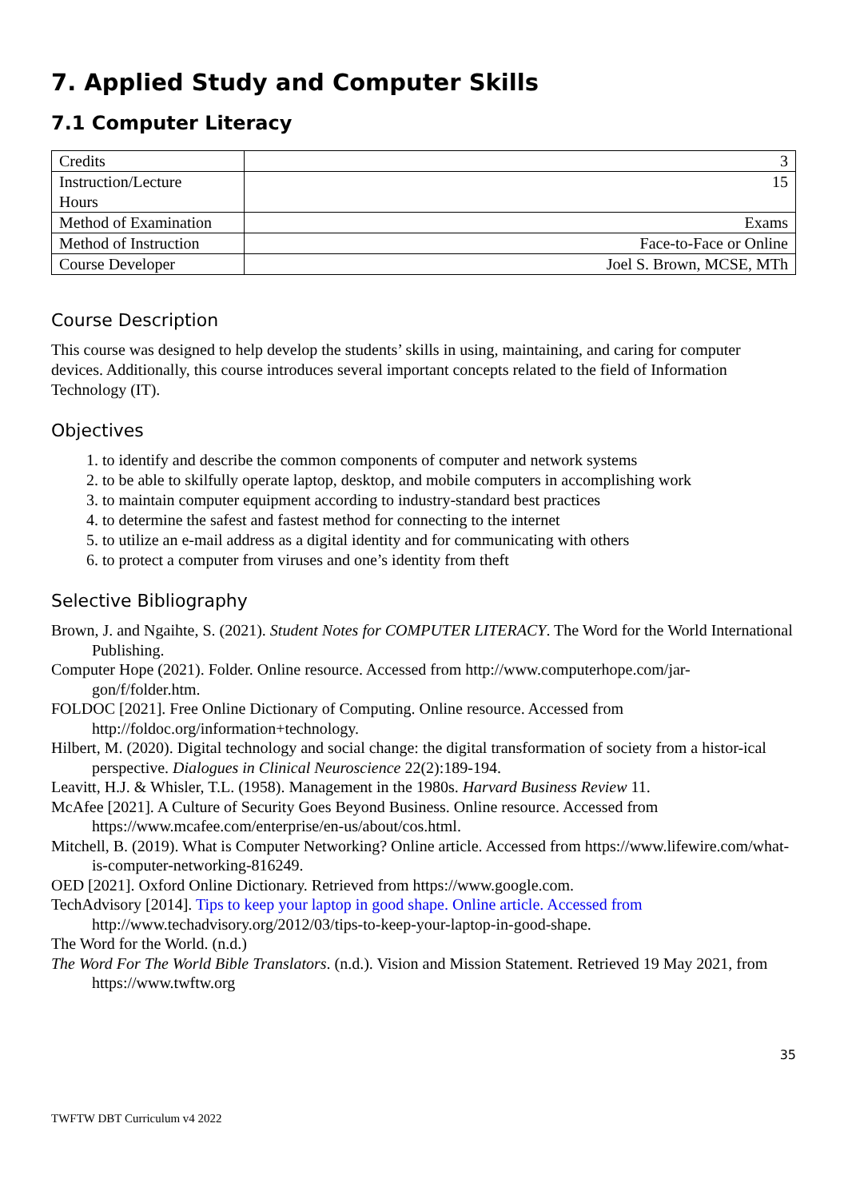7. Applied Study and Computer Skills
7.1 Computer Literacy
| Credits | 3 |
| Instruction/Lecture Hours | 15 |
| Method of Examination | Exams |
| Method of Instruction | Face-to-Face or Online |
| Course Developer | Joel S. Brown, MCSE, MTh |
Course Description
This course was designed to help develop the students’ skills in using, maintaining, and caring for computer devices. Additionally, this course introduces several important concepts related to the field of Information Technology (IT).
Objectives
1. to identify and describe the common components of computer and network systems
2. to be able to skilfully operate laptop, desktop, and mobile computers in accomplishing work
3. to maintain computer equipment according to industry-standard best practices
4. to determine the safest and fastest method for connecting to the internet
5. to utilize an e-mail address as a digital identity and for communicating with others
6. to protect a computer from viruses and one’s identity from theft
Selective Bibliography
Brown, J. and Ngaihte, S. (2021). Student Notes for COMPUTER LITERACY. The Word for the World International Publishing.
Computer Hope (2021). Folder. Online resource. Accessed from http://www.computerhope.com/jar-gon/f/folder.htm.
FOLDOC [2021]. Free Online Dictionary of Computing. Online resource. Accessed from http://foldoc.org/information+technology.
Hilbert, M. (2020). Digital technology and social change: the digital transformation of society from a histor-ical perspective. Dialogues in Clinical Neuroscience 22(2):189-194.
Leavitt, H.J. & Whisler, T.L. (1958). Management in the 1980s. Harvard Business Review 11.
McAfee [2021]. A Culture of Security Goes Beyond Business. Online resource. Accessed from https://www.mcafee.com/enterprise/en-us/about/cos.html.
Mitchell, B. (2019). What is Computer Networking? Online article. Accessed from https://www.lifewire.com/what-is-computer-networking-816249.
OED [2021]. Oxford Online Dictionary. Retrieved from https://www.google.com.
TechAdvisory [2014]. Tips to keep your laptop in good shape. Online article. Accessed from http://www.techadvisory.org/2012/03/tips-to-keep-your-laptop-in-good-shape.
The Word for the World. (n.d.)
The Word For The World Bible Translators. (n.d.). Vision and Mission Statement. Retrieved 19 May 2021, from https://www.twftw.org
35
TWFTW DBT Curriculum v4 2022